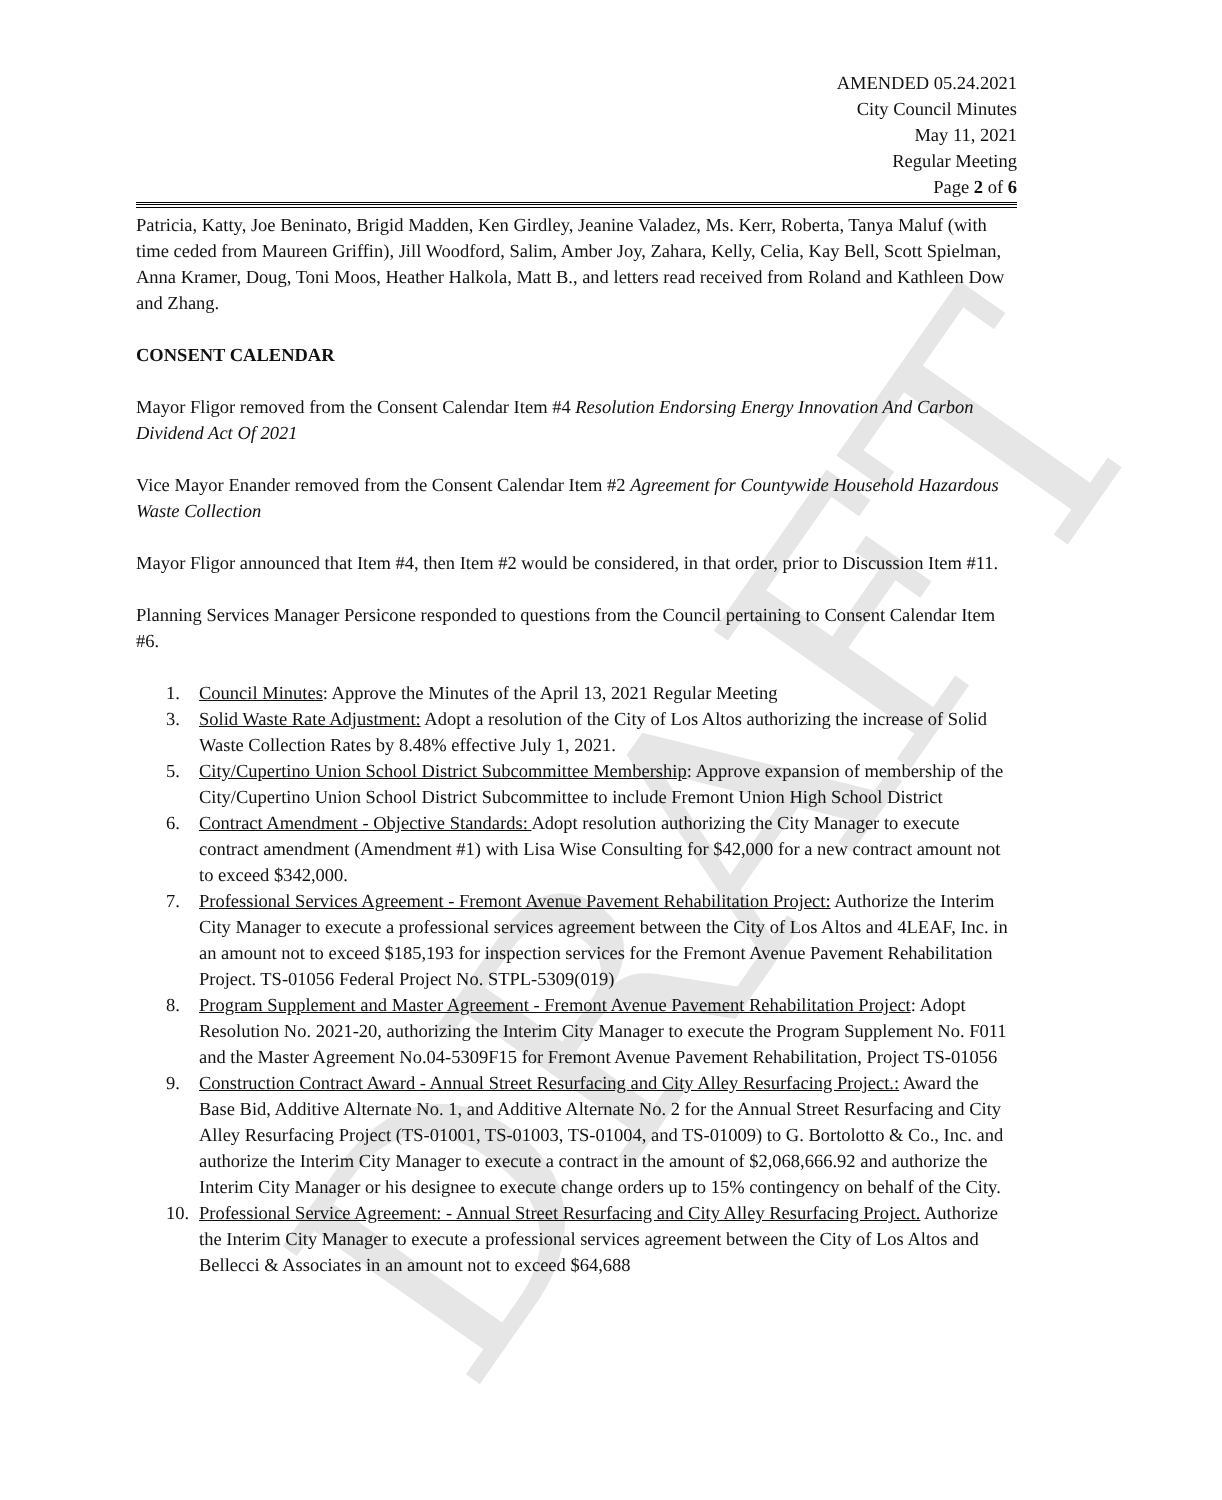DRAFT
AMENDED 05.24.2021
City Council Minutes
May 11, 2021
Regular Meeting
Page 2 of 6
Patricia, Katty, Joe Beninato, Brigid Madden, Ken Girdley, Jeanine Valadez, Ms. Kerr, Roberta, Tanya Maluf (with time ceded from Maureen Griffin), Jill Woodford, Salim, Amber Joy, Zahara, Kelly, Celia, Kay Bell, Scott Spielman, Anna Kramer, Doug, Toni Moos, Heather Halkola, Matt B., and letters read received from Roland and Kathleen Dow and Zhang.
CONSENT CALENDAR
Mayor Fligor removed from the Consent Calendar Item #4 Resolution Endorsing Energy Innovation And Carbon Dividend Act Of 2021
Vice Mayor Enander removed from the Consent Calendar Item #2 Agreement for Countywide Household Hazardous Waste Collection
Mayor Fligor announced that Item #4, then Item #2 would be considered, in that order, prior to Discussion Item #11.
Planning Services Manager Persicone responded to questions from the Council pertaining to Consent Calendar Item #6.
1. Council Minutes: Approve the Minutes of the April 13, 2021 Regular Meeting
3. Solid Waste Rate Adjustment: Adopt a resolution of the City of Los Altos authorizing the increase of Solid Waste Collection Rates by 8.48% effective July 1, 2021.
5. City/Cupertino Union School District Subcommittee Membership: Approve expansion of membership of the City/Cupertino Union School District Subcommittee to include Fremont Union High School District
6. Contract Amendment - Objective Standards: Adopt resolution authorizing the City Manager to execute contract amendment (Amendment #1) with Lisa Wise Consulting for $42,000 for a new contract amount not to exceed $342,000.
7. Professional Services Agreement - Fremont Avenue Pavement Rehabilitation Project: Authorize the Interim City Manager to execute a professional services agreement between the City of Los Altos and 4LEAF, Inc. in an amount not to exceed $185,193 for inspection services for the Fremont Avenue Pavement Rehabilitation Project. TS-01056 Federal Project No. STPL-5309(019)
8. Program Supplement and Master Agreement - Fremont Avenue Pavement Rehabilitation Project: Adopt Resolution No. 2021-20, authorizing the Interim City Manager to execute the Program Supplement No. F011 and the Master Agreement No.04-5309F15 for Fremont Avenue Pavement Rehabilitation, Project TS-01056
9. Construction Contract Award - Annual Street Resurfacing and City Alley Resurfacing Project.: Award the Base Bid, Additive Alternate No. 1, and Additive Alternate No. 2 for the Annual Street Resurfacing and City Alley Resurfacing Project (TS-01001, TS-01003, TS-01004, and TS-01009) to G. Bortolotto & Co., Inc. and authorize the Interim City Manager to execute a contract in the amount of $2,068,666.92 and authorize the Interim City Manager or his designee to execute change orders up to 15% contingency on behalf of the City.
10. Professional Service Agreement: - Annual Street Resurfacing and City Alley Resurfacing Project. Authorize the Interim City Manager to execute a professional services agreement between the City of Los Altos and Bellecci & Associates in an amount not to exceed $64,688